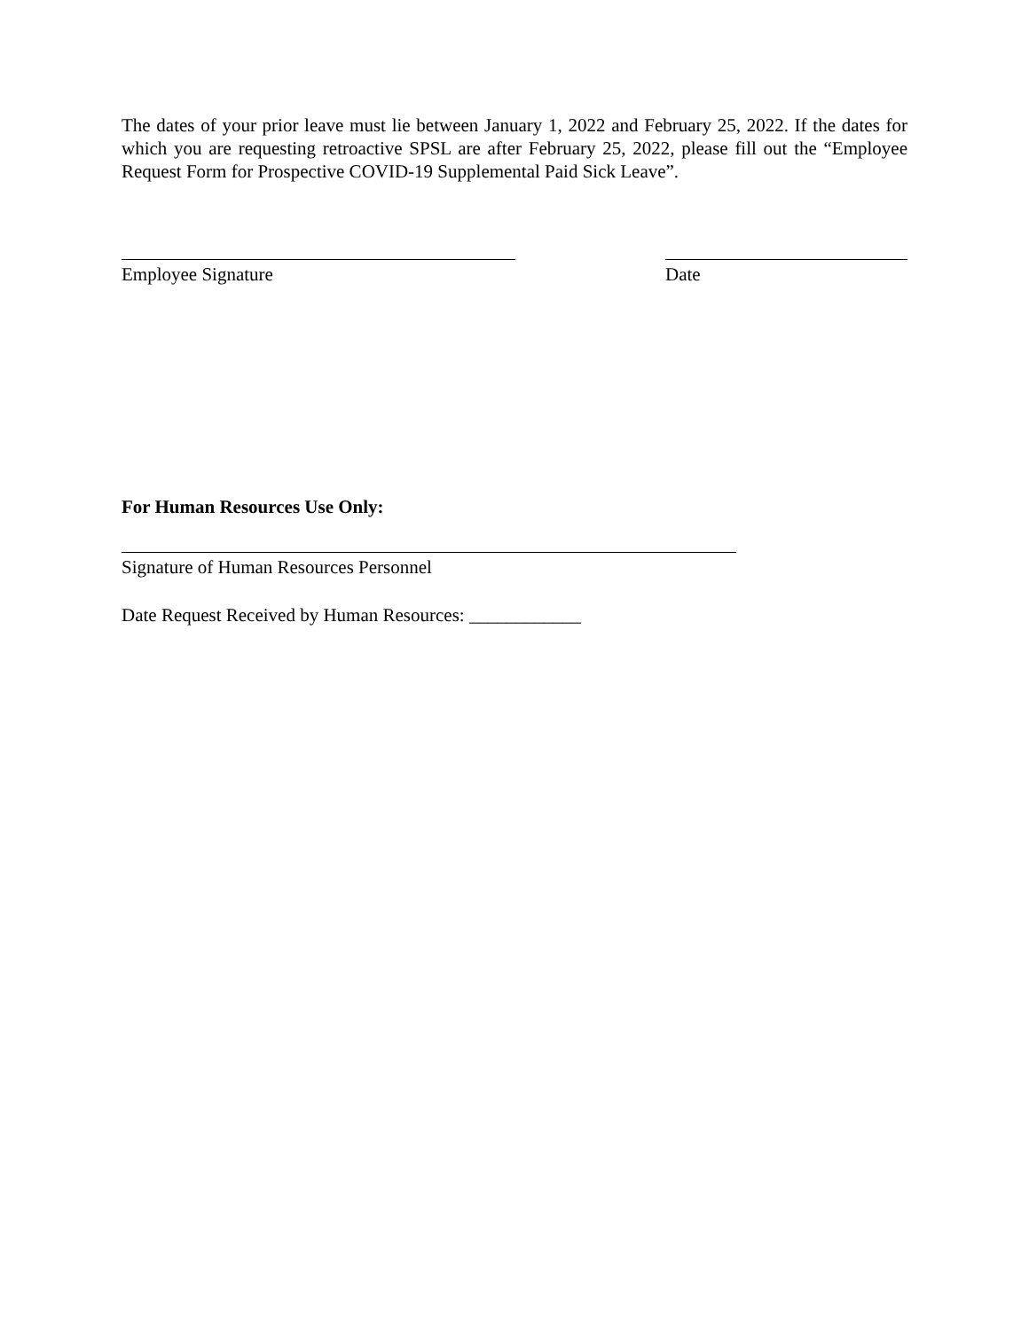The dates of your prior leave must lie between January 1, 2022 and February 25, 2022. If the dates for which you are requesting retroactive SPSL are after February 25, 2022, please fill out the “Employee Request Form for Prospective COVID-19 Supplemental Paid Sick Leave”.
Employee Signature Date
For Human Resources Use Only:
Signature of Human Resources Personnel
Date Request Received by Human Resources: ____________